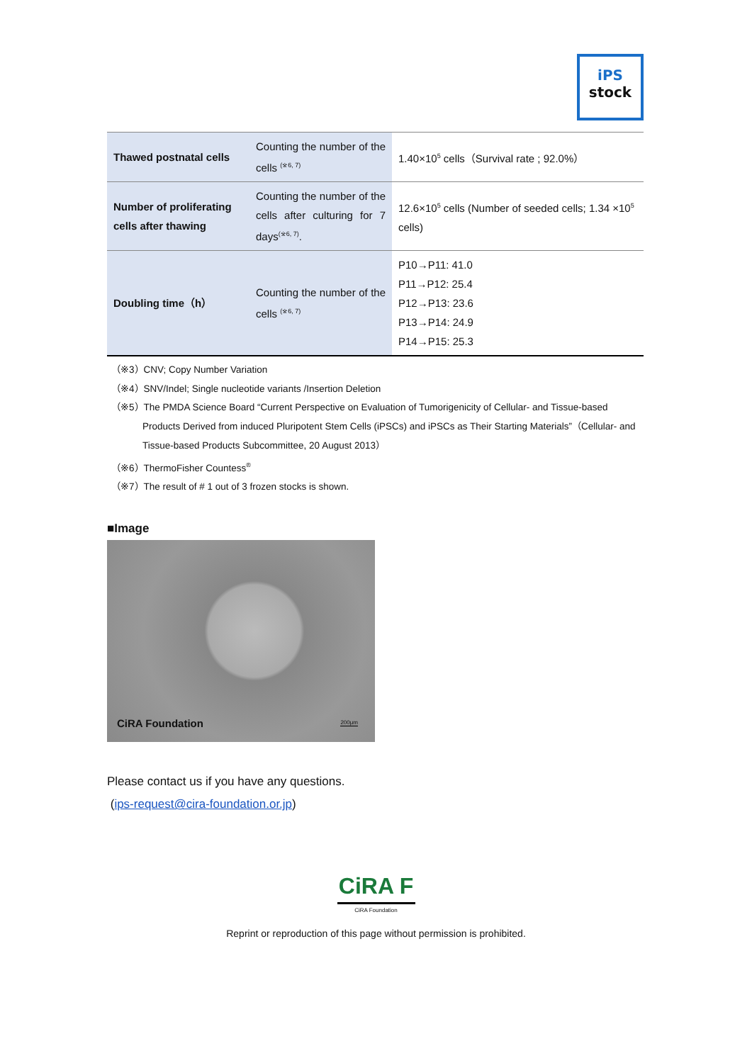iPS
stock
| Thawed postnatal cells | Counting the number of the cells <sup>(※6, 7)</sup> | 1.40×10<sup>5</sup> cells（Survival rate ; 92.0%） |
| Number of proliferating cells after thawing | Counting the number of the cells after culturing for 7 days<sup>(※6, 7)</sup>. | 12.6×10<sup>5</sup> cells (Number of seeded cells; 1.34 ×10<sup>5</sup> cells) |
| Doubling time（h） | Counting the number of the cells <sup>(※6, 7)</sup> | P10→P11: 41.0 P11→P12: 25.4 P12→P13: 23.6 P13→P14: 24.9 P14→P15: 25.3 |
（※3）CNV; Copy Number Variation
（※4）SNV/Indel; Single nucleotide variants /Insertion Deletion
（※5）The PMDA Science Board “Current Perspective on Evaluation of Tumorigenicity of Cellular- and Tissue-based Products Derived from induced Pluripotent Stem Cells (iPSCs) and iPSCs as Their Starting Materials”（Cellular- and Tissue-based Products Subcommittee, 20 August 2013）
（※6）ThermoFisher Countess<sup>®</sup>
（※7）The result of # 1 out of 3 frozen stocks is shown.
■Image
CiRA Foundation 200μm
Please contact us if you have any questions.
(ips-request@cira-foundation.or.jp)
CiRA F
CiRA Foundation
Reprint or reproduction of this page without permission is prohibited.